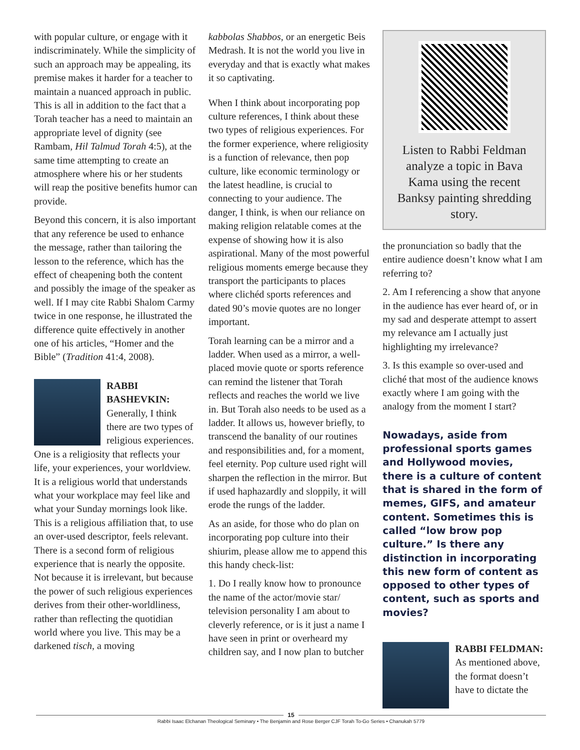with popular culture, or engage with it indiscriminately. While the simplicity of such an approach may be appealing, its premise makes it harder for a teacher to maintain a nuanced approach in public. This is all in addition to the fact that a Torah teacher has a need to maintain an appropriate level of dignity (see Rambam, Hil Talmud Torah 4:5), at the same time attempting to create an atmosphere where his or her students will reap the positive benefits humor can provide.
Beyond this concern, it is also important that any reference be used to enhance the message, rather than tailoring the lesson to the reference, which has the effect of cheapening both the content and possibly the image of the speaker as well. If I may cite Rabbi Shalom Carmy twice in one response, he illustrated the difference quite effectively in another one of his articles, “Homer and the Bible” (Tradition 41:4, 2008).
RABBI BASHEVKIN: Generally, I think there are two types of religious experiences. One is a religiosity that reflects your life, your experiences, your worldview. It is a religious world that understands what your workplace may feel like and what your Sunday mornings look like. This is a religious affiliation that, to use an over-used descriptor, feels relevant. There is a second form of religious experience that is nearly the opposite. Not because it is irrelevant, but because the power of such religious experiences derives from their other-worldliness, rather than reflecting the quotidian world where you live. This may be a darkened tisch, a moving
kabbolas Shabbos, or an energetic Beis Medrash. It is not the world you live in everyday and that is exactly what makes it so captivating.
When I think about incorporating pop culture references, I think about these two types of religious experiences. For the former experience, where religiosity is a function of relevance, then pop culture, like economic terminology or the latest headline, is crucial to connecting to your audience. The danger, I think, is when our reliance on making religion relatable comes at the expense of showing how it is also aspirational. Many of the most powerful religious moments emerge because they transport the participants to places where clichéd sports references and dated 90’s movie quotes are no longer important.
Torah learning can be a mirror and a ladder. When used as a mirror, a well-placed movie quote or sports reference can remind the listener that Torah reflects and reaches the world we live in. But Torah also needs to be used as a ladder. It allows us, however briefly, to transcend the banality of our routines and responsibilities and, for a moment, feel eternity. Pop culture used right will sharpen the reflection in the mirror. But if used haphazardly and sloppily, it will erode the rungs of the ladder.
As an aside, for those who do plan on incorporating pop culture into their shiurim, please allow me to append this this handy check-list:
1. Do I really know how to pronounce the name of the actor/movie star/ television personality I am about to cleverly reference, or is it just a name I have seen in print or overheard my children say, and I now plan to butcher
Listen to Rabbi Feldman analyze a topic in Bava Kama using the recent Banksy painting shredding story.
the pronunciation so badly that the entire audience doesn’t know what I am referring to?
2. Am I referencing a show that anyone in the audience has ever heard of, or in my sad and desperate attempt to assert my relevance am I actually just highlighting my irrelevance?
3. Is this example so over-used and cliché that most of the audience knows exactly where I am going with the analogy from the moment I start?
Nowadays, aside from professional sports games and Hollywood movies, there is a culture of content that is shared in the form of memes, GIFS, and amateur content. Sometimes this is called “low brow pop culture.” Is there any distinction in incorporating this new form of content as opposed to other types of content, such as sports and movies?
RABBI FELDMAN: As mentioned above, the format doesn’t have to dictate the
15
Rabbi Isaac Elchanan Theological Seminary • The Benjamin and Rose Berger CJF Torah To-Go Series • Chanukah 5779